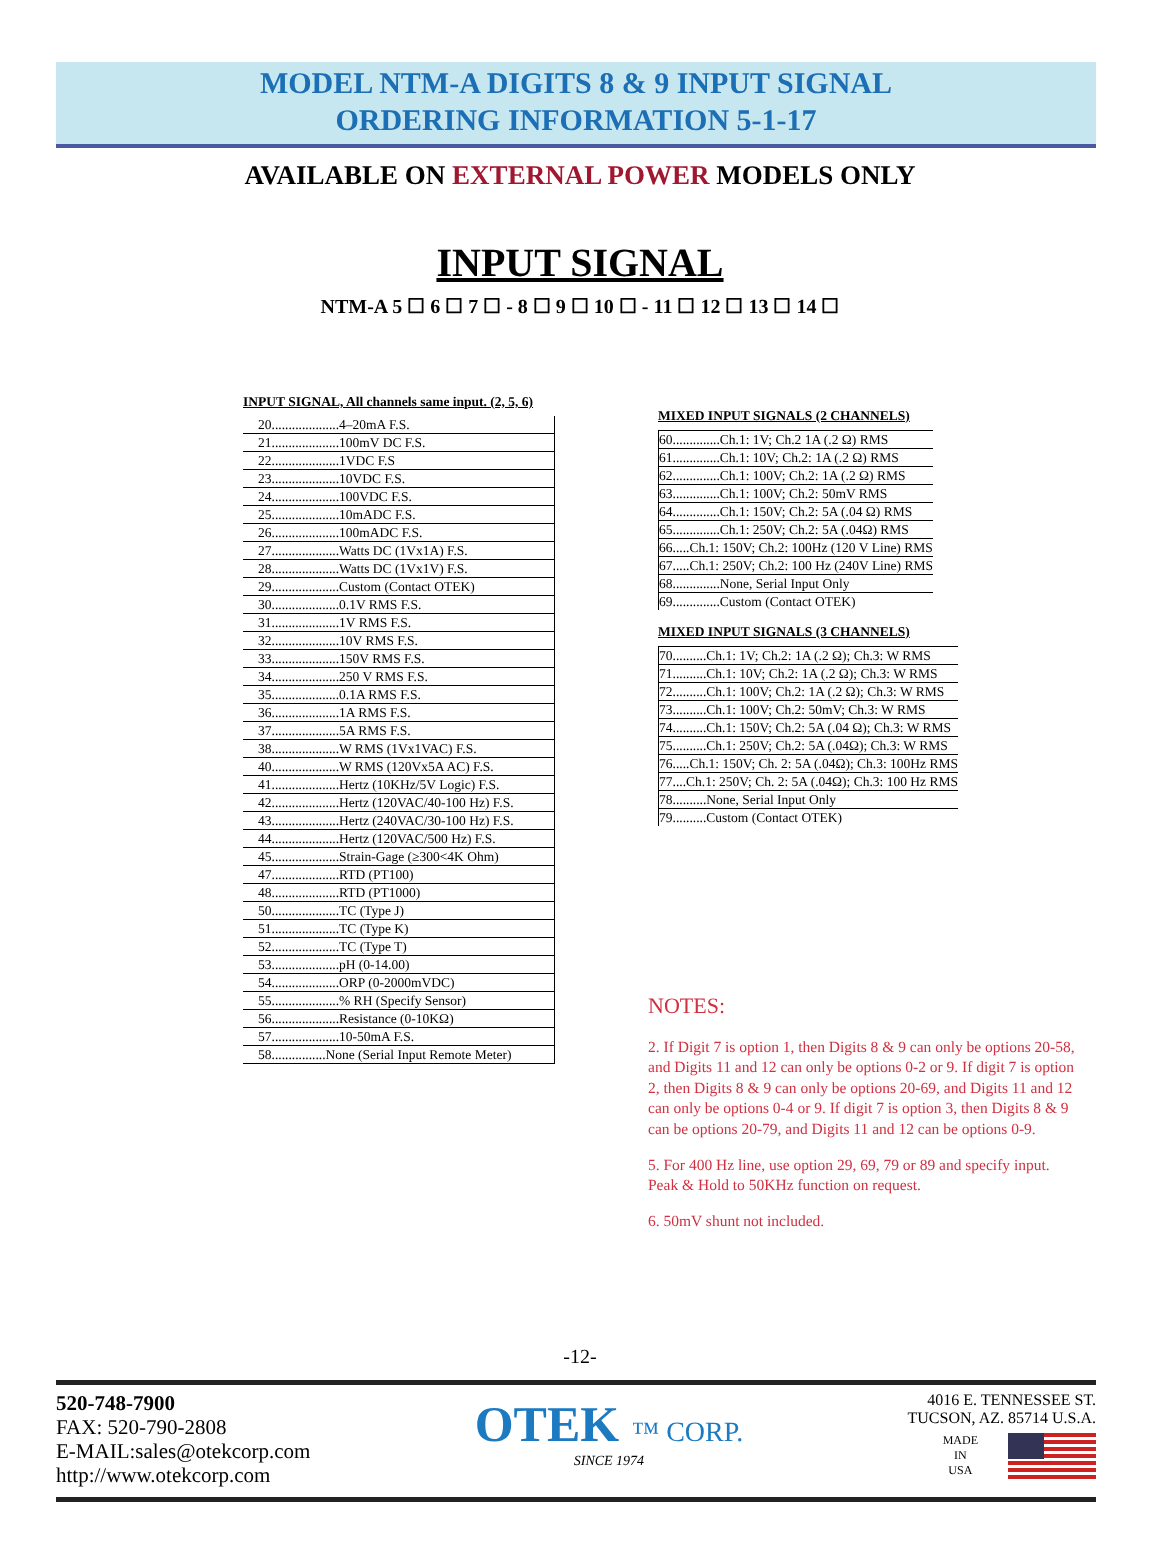MODEL NTM-A DIGITS 8 & 9 INPUT SIGNAL
ORDERING INFORMATION 5-1-17
AVAILABLE ON EXTERNAL POWER MODELS ONLY
INPUT SIGNAL
NTM-A 5 ☐ 6 ☐ 7 ☐ - 8 ☐ 9 ☐ 10 ☐ - 11 ☐ 12 ☐ 13 ☐ 14 ☐
INPUT SIGNAL, All channels same input. (2, 5, 6)
| 20....................4–20mA F.S. |
| 21....................100mV DC F.S. |
| 22....................1VDC F.S |
| 23....................10VDC F.S. |
| 24....................100VDC F.S. |
| 25....................10mADC F.S. |
| 26....................100mADC F.S. |
| 27....................Watts DC (1Vx1A) F.S. |
| 28....................Watts DC (1Vx1V) F.S. |
| 29....................Custom (Contact OTEK) |
| 30....................0.1V RMS F.S. |
| 31....................1V RMS F.S. |
| 32....................10V RMS F.S. |
| 33....................150V RMS F.S. |
| 34....................250 V RMS F.S. |
| 35....................0.1A RMS F.S. |
| 36....................1A RMS F.S. |
| 37....................5A RMS F.S. |
| 38....................W RMS (1Vx1VAC) F.S. |
| 40....................W RMS (120Vx5A AC) F.S. |
| 41....................Hertz (10KHz/5V Logic) F.S. |
| 42....................Hertz (120VAC/40-100 Hz) F.S. |
| 43....................Hertz (240VAC/30-100 Hz) F.S. |
| 44....................Hertz (120VAC/500 Hz) F.S. |
| 45....................Strain-Gage (≥300<4K Ohm) |
| 47....................RTD (PT100) |
| 48....................RTD (PT1000) |
| 50....................TC (Type J) |
| 51....................TC (Type K) |
| 52....................TC (Type T) |
| 53....................pH (0-14.00) |
| 54....................ORP (0-2000mVDC) |
| 55....................% RH (Specify Sensor) |
| 56....................Resistance (0-10KΩ) |
| 57....................10-50mA F.S. |
| 58................None (Serial Input Remote Meter) |
MIXED INPUT SIGNALS (2 CHANNELS)
| 60..............Ch.1: 1V; Ch.2 1A (.2 Ω) RMS |
| 61..............Ch.1: 10V; Ch.2: 1A (.2 Ω) RMS |
| 62..............Ch.1: 100V; Ch.2: 1A (.2 Ω) RMS |
| 63..............Ch.1: 100V; Ch.2: 50mV RMS |
| 64..............Ch.1: 150V; Ch.2: 5A (.04 Ω) RMS |
| 65..............Ch.1: 250V; Ch.2: 5A (.04Ω) RMS |
| 66.....Ch.1: 150V; Ch.2: 100Hz (120 V Line) RMS |
| 67.....Ch.1: 250V; Ch.2: 100 Hz (240V Line) RMS |
| 68..............None, Serial Input Only |
| 69..............Custom (Contact OTEK) |
MIXED INPUT SIGNALS (3 CHANNELS)
| 70..........Ch.1: 1V; Ch.2: 1A (.2 Ω); Ch.3: W RMS |
| 71..........Ch.1: 10V; Ch.2: 1A (.2 Ω); Ch.3: W RMS |
| 72..........Ch.1: 100V; Ch.2: 1A (.2 Ω); Ch.3: W RMS |
| 73..........Ch.1: 100V; Ch.2: 50mV; Ch.3: W RMS |
| 74..........Ch.1: 150V; Ch.2: 5A (.04 Ω); Ch.3: W RMS |
| 75..........Ch.1: 250V; Ch.2: 5A (.04Ω); Ch.3: W RMS |
| 76.....Ch.1: 150V; Ch. 2: 5A (.04Ω); Ch.3: 100Hz RMS |
| 77....Ch.1: 250V; Ch. 2: 5A (.04Ω); Ch.3: 100 Hz RMS |
| 78..........None, Serial Input Only |
| 79..........Custom (Contact OTEK) |
NOTES:
2. If Digit 7 is option 1, then Digits 8 & 9 can only be options 20-58, and Digits 11 and 12 can only be options 0-2 or 9. If digit 7 is option 2, then Digits 8 & 9 can only be options 20-69, and Digits 11 and 12 can only be options 0-4 or 9. If digit 7 is option 3, then Digits 8 & 9 can be options 20-79, and Digits 11 and 12 can be options 0-9.
5. For 400 Hz line, use option 29, 69, 79 or 89 and specify input. Peak & Hold to 50KHz function on request.
6. 50mV shunt not included.
-12-
520-748-7900
FAX: 520-790-2808
E-MAIL:sales@otekcorp.com
http://www.otekcorp.com
OTEK ™ CORP.
SINCE 1974
4016 E. TENNESSEE ST.
TUCSON, AZ. 85714 U.S.A.
MADE
IN
USA